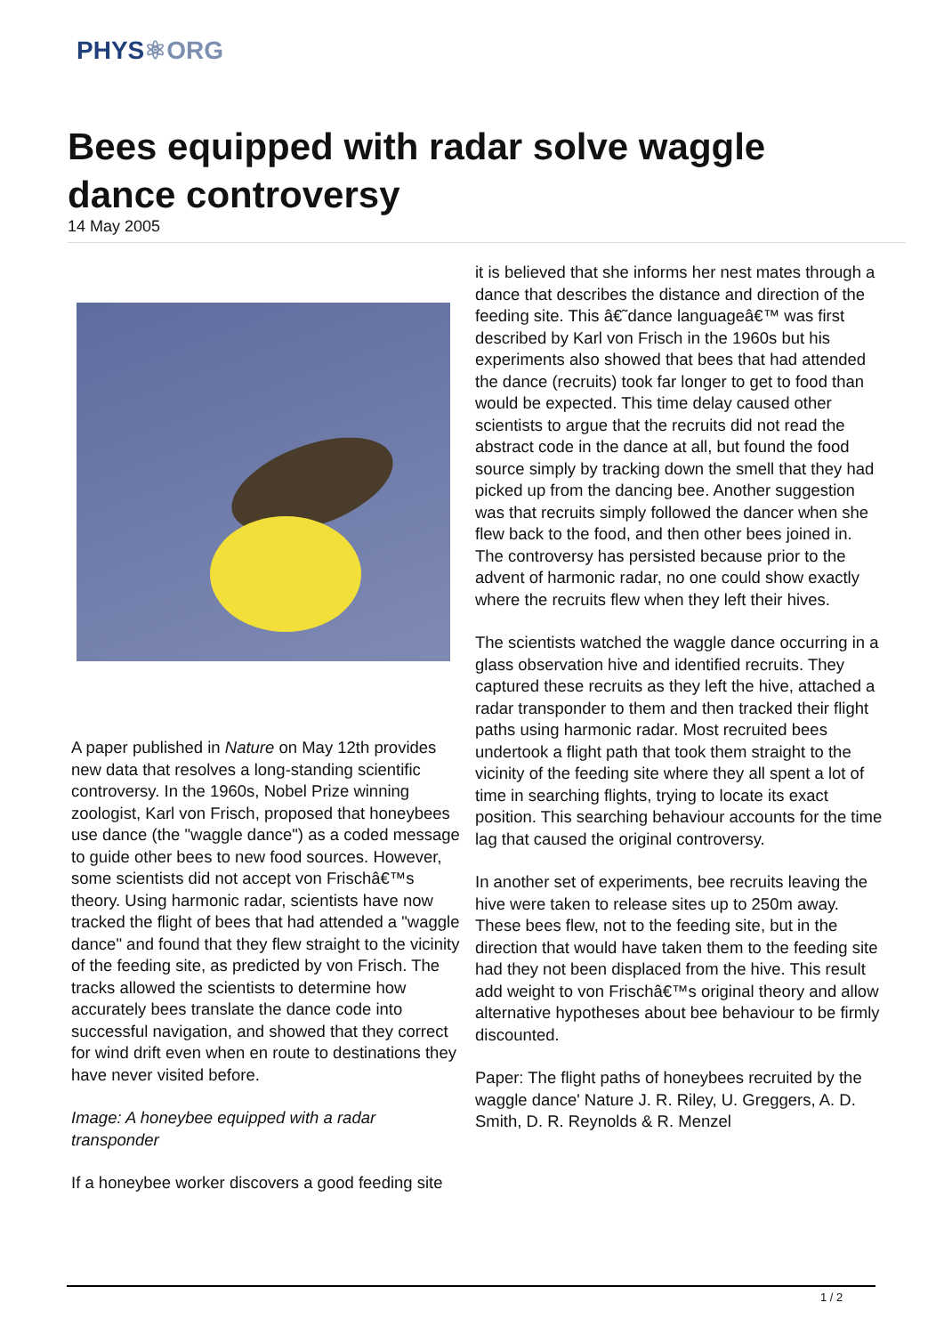PHYS⚛ORG
Bees equipped with radar solve waggle dance controversy
14 May 2005
A paper published in Nature on May 12th provides new data that resolves a long-standing scientific controversy. In the 1960s, Nobel Prize winning zoologist, Karl von Frisch, proposed that honeybees use dance (the "waggle dance") as a coded message to guide other bees to new food sources. However, some scientists did not accept von Frischâ€™s theory. Using harmonic radar, scientists have now tracked the flight of bees that had attended a "waggle dance" and found that they flew straight to the vicinity of the feeding site, as predicted by von Frisch. The tracks allowed the scientists to determine how accurately bees translate the dance code into successful navigation, and showed that they correct for wind drift even when en route to destinations they have never visited before.
Image: A honeybee equipped with a radar transponder
If a honeybee worker discovers a good feeding site
it is believed that she informs her nest mates through a dance that describes the distance and direction of the feeding site. This â€˜dance languageâ€™ was first described by Karl von Frisch in the 1960s but his experiments also showed that bees that had attended the dance (recruits) took far longer to get to food than would be expected. This time delay caused other scientists to argue that the recruits did not read the abstract code in the dance at all, but found the food source simply by tracking down the smell that they had picked up from the dancing bee. Another suggestion was that recruits simply followed the dancer when she flew back to the food, and then other bees joined in. The controversy has persisted because prior to the advent of harmonic radar, no one could show exactly where the recruits flew when they left their hives.
The scientists watched the waggle dance occurring in a glass observation hive and identified recruits. They captured these recruits as they left the hive, attached a radar transponder to them and then tracked their flight paths using harmonic radar. Most recruited bees undertook a flight path that took them straight to the vicinity of the feeding site where they all spent a lot of time in searching flights, trying to locate its exact position. This searching behaviour accounts for the time lag that caused the original controversy.
In another set of experiments, bee recruits leaving the hive were taken to release sites up to 250m away. These bees flew, not to the feeding site, but in the direction that would have taken them to the feeding site had they not been displaced from the hive. This result add weight to von Frischâ€™s original theory and allow alternative hypotheses about bee behaviour to be firmly discounted.
Paper: The flight paths of honeybees recruited by the waggle dance' Nature J. R. Riley, U. Greggers, A. D. Smith, D. R. Reynolds & R. Menzel
1 / 2